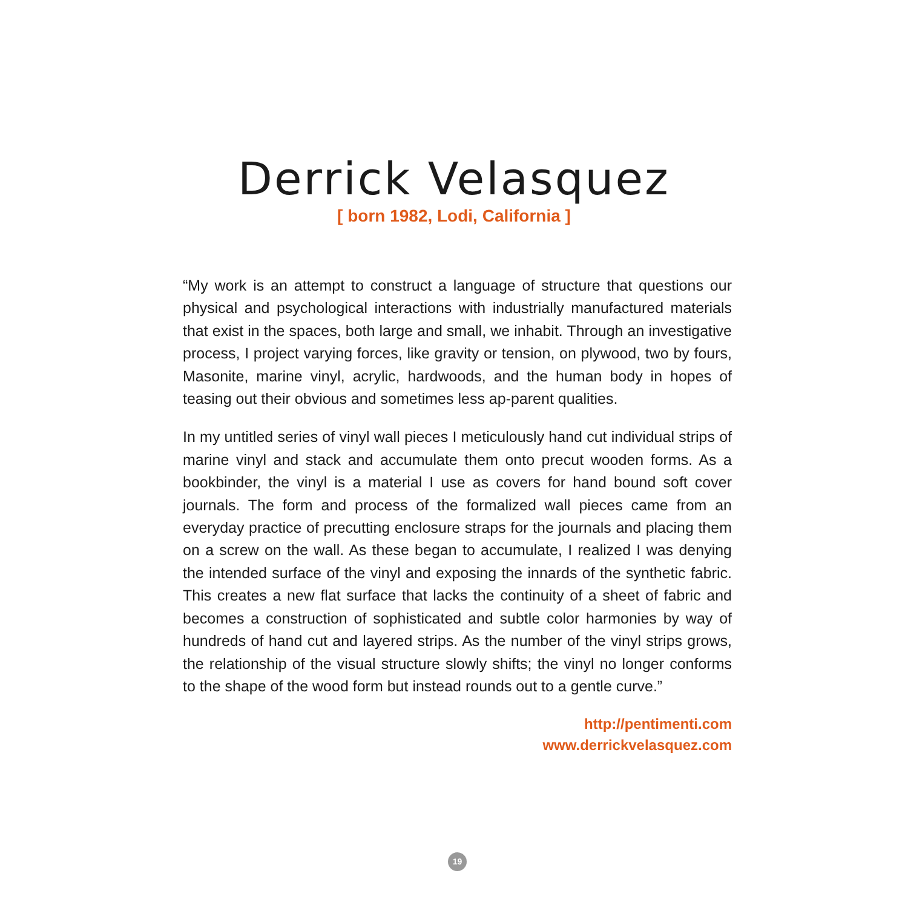Derrick Velasquez
[ born 1982, Lodi, California ]
“My work is an attempt to construct a language of structure that questions our physical and psychological interactions with industrially manufactured materials that exist in the spaces, both large and small, we inhabit. Through an investigative process, I project varying forces, like gravity or tension, on plywood, two by fours, Masonite, marine vinyl, acrylic, hardwoods, and the human body in hopes of teasing out their obvious and sometimes less ap-parent qualities.
In my untitled series of vinyl wall pieces I meticulously hand cut individual strips of marine vinyl and stack and accumulate them onto precut wooden forms. As a bookbinder, the vinyl is a material I use as covers for hand bound soft cover journals. The form and process of the formalized wall pieces came from an everyday practice of precutting enclosure straps for the journals and placing them on a screw on the wall. As these began to accumulate, I realized I was denying the intended surface of the vinyl and exposing the innards of the synthetic fabric. This creates a new flat surface that lacks the continuity of a sheet of fabric and becomes a construction of sophisticated and subtle color harmonies by way of hundreds of hand cut and layered strips. As the number of the vinyl strips grows, the relationship of the visual structure slowly shifts; the vinyl no longer conforms to the shape of the wood form but instead rounds out to a gentle curve.”
http://pentimenti.com
www.derrickvelasquez.com
19